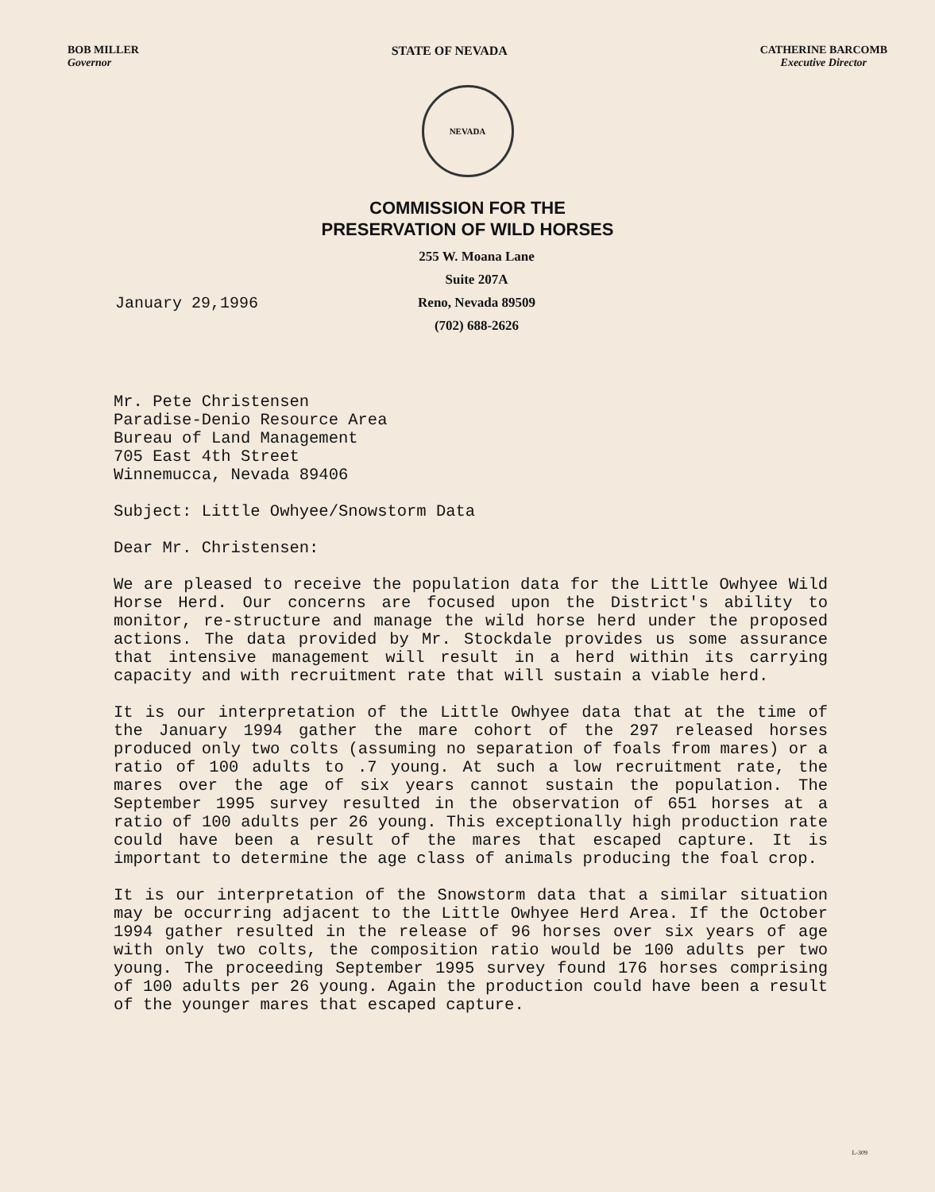BOB MILLER
Governor
STATE OF NEVADA CATHERINE BARCOMB
Executive Director
NEVADA
COMMISSION FOR THE
PRESERVATION OF WILD HORSES
January 29,1996
255 W. Moana Lane
Suite 207A
Reno, Nevada 89509
(702) 688-2626
Mr. Pete Christensen
Paradise-Denio Resource Area
Bureau of Land Management
705 East 4th Street
Winnemucca, Nevada 89406
Subject: Little Owhyee/Snowstorm Data
Dear Mr. Christensen:
We are pleased to receive the population data for the Little Owhyee Wild Horse Herd. Our concerns are focused upon the District's ability to monitor, re-structure and manage the wild horse herd under the proposed actions. The data provided by Mr. Stockdale provides us some assurance that intensive management will result in a herd within its carrying capacity and with recruitment rate that will sustain a viable herd.
It is our interpretation of the Little Owhyee data that at the time of the January 1994 gather the mare cohort of the 297 released horses produced only two colts (assuming no separation of foals from mares) or a ratio of 100 adults to .7 young. At such a low recruitment rate, the mares over the age of six years cannot sustain the population. The September 1995 survey resulted in the observation of 651 horses at a ratio of 100 adults per 26 young. This exceptionally high production rate could have been a result of the mares that escaped capture. It is important to determine the age class of animals producing the foal crop.
It is our interpretation of the Snowstorm data that a similar situation may be occurring adjacent to the Little Owhyee Herd Area. If the October 1994 gather resulted in the release of 96 horses over six years of age with only two colts, the composition ratio would be 100 adults per two young. The proceeding September 1995 survey found 176 horses comprising of 100 adults per 26 young. Again the production could have been a result of the younger mares that escaped capture.
L-309